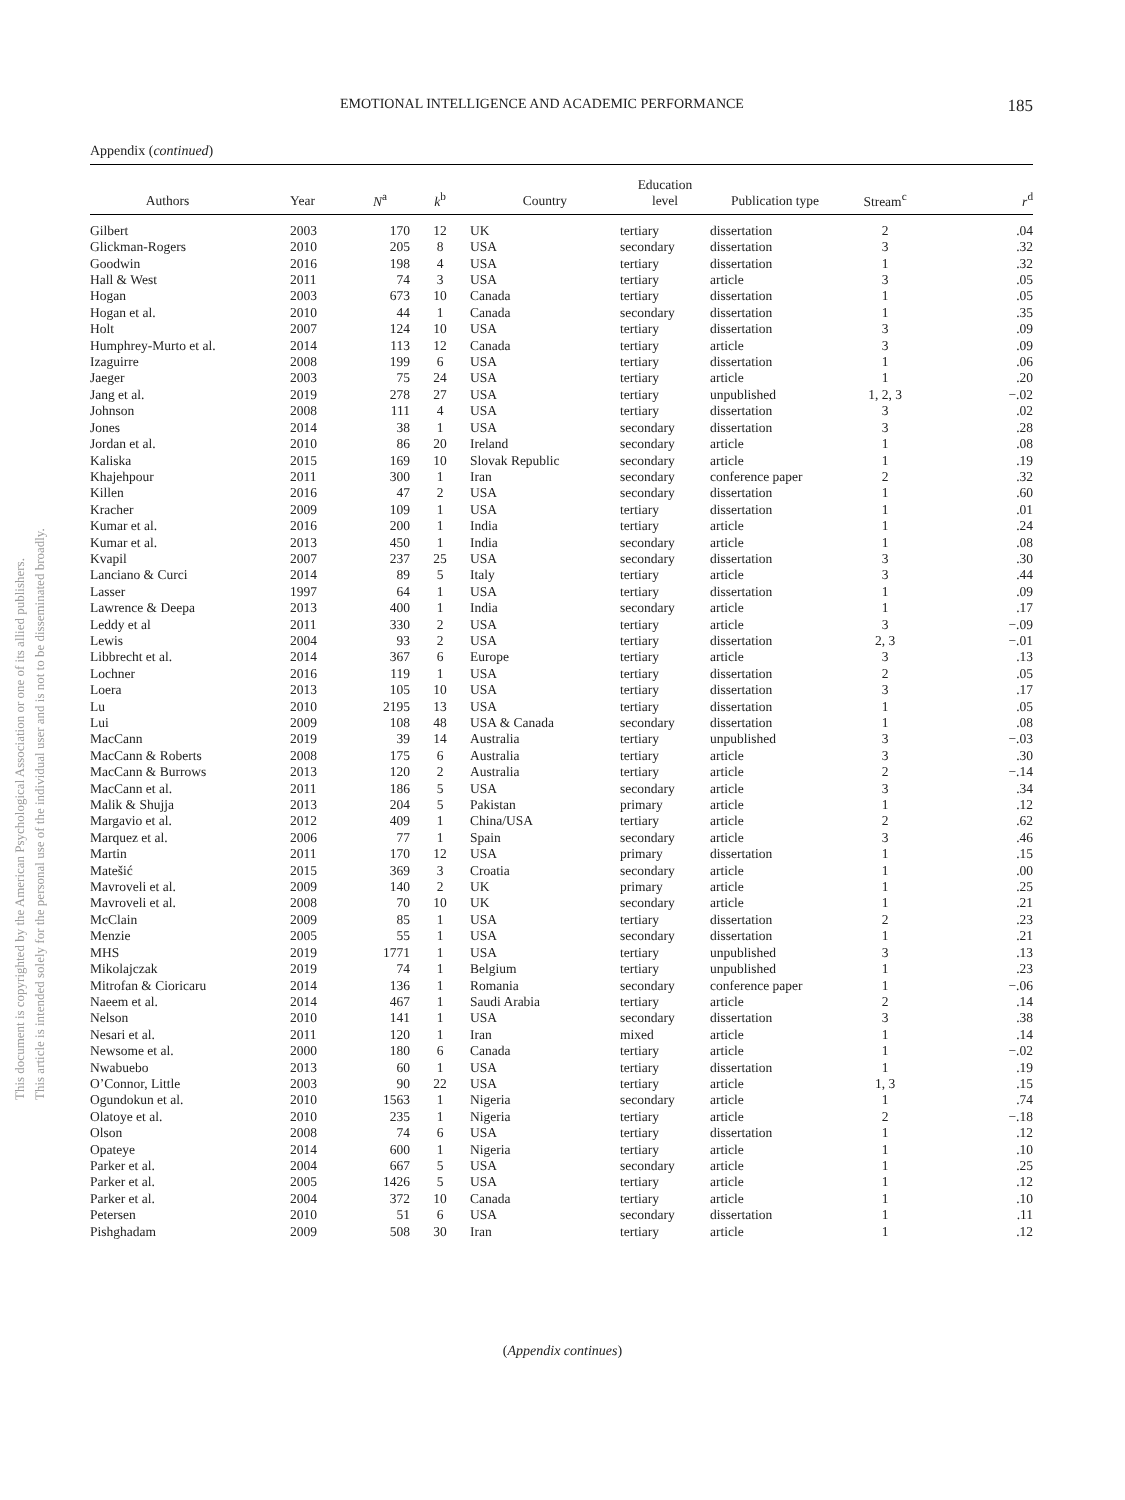EMOTIONAL INTELLIGENCE AND ACADEMIC PERFORMANCE 185
This document is copyrighted by the American Psychological Association or one of its allied publishers.
This article is intended solely for the personal use of the individual user and is not to be disseminated broadly.
Appendix (continued)
| Authors | Year | N<sup>a</sup> | k<sup>b</sup> | Country | Education level | Publication type | Stream<sup>c</sup> | r<sup>d</sup> |
| --- | --- | --- | --- | --- | --- | --- | --- | --- |
| Gilbert | 2003 | 170 | 12 | UK | tertiary | dissertation | 2 | .04 |
| Glickman-Rogers | 2010 | 205 | 8 | USA | secondary | dissertation | 3 | .32 |
| Goodwin | 2016 | 198 | 4 | USA | tertiary | dissertation | 1 | .32 |
| Hall & West | 2011 | 74 | 3 | USA | tertiary | article | 3 | .05 |
| Hogan | 2003 | 673 | 10 | Canada | tertiary | dissertation | 1 | .05 |
| Hogan et al. | 2010 | 44 | 1 | Canada | secondary | dissertation | 1 | .35 |
| Holt | 2007 | 124 | 10 | USA | tertiary | dissertation | 3 | .09 |
| Humphrey-Murto et al. | 2014 | 113 | 12 | Canada | tertiary | article | 3 | .09 |
| Izaguirre | 2008 | 199 | 6 | USA | tertiary | dissertation | 1 | .06 |
| Jaeger | 2003 | 75 | 24 | USA | tertiary | article | 1 | .20 |
| Jang et al. | 2019 | 278 | 27 | USA | tertiary | unpublished | 1, 2, 3 | −.02 |
| Johnson | 2008 | 111 | 4 | USA | tertiary | dissertation | 3 | .02 |
| Jones | 2014 | 38 | 1 | USA | secondary | dissertation | 3 | .28 |
| Jordan et al. | 2010 | 86 | 20 | Ireland | secondary | article | 1 | .08 |
| Kaliska | 2015 | 169 | 10 | Slovak Republic | secondary | article | 1 | .19 |
| Khajehpour | 2011 | 300 | 1 | Iran | secondary | conference paper | 2 | .32 |
| Killen | 2016 | 47 | 2 | USA | secondary | dissertation | 1 | .60 |
| Kracher | 2009 | 109 | 1 | USA | tertiary | dissertation | 1 | .01 |
| Kumar et al. | 2016 | 200 | 1 | India | tertiary | article | 1 | .24 |
| Kumar et al. | 2013 | 450 | 1 | India | secondary | article | 1 | .08 |
| Kvapil | 2007 | 237 | 25 | USA | secondary | dissertation | 3 | .30 |
| Lanciano & Curci | 2014 | 89 | 5 | Italy | tertiary | article | 3 | .44 |
| Lasser | 1997 | 64 | 1 | USA | tertiary | dissertation | 1 | .09 |
| Lawrence & Deepa | 2013 | 400 | 1 | India | secondary | article | 1 | .17 |
| Leddy et al | 2011 | 330 | 2 | USA | tertiary | article | 3 | −.09 |
| Lewis | 2004 | 93 | 2 | USA | tertiary | dissertation | 2, 3 | −.01 |
| Libbrecht et al. | 2014 | 367 | 6 | Europe | tertiary | article | 3 | .13 |
| Lochner | 2016 | 119 | 1 | USA | tertiary | dissertation | 2 | .05 |
| Loera | 2013 | 105 | 10 | USA | tertiary | dissertation | 3 | .17 |
| Lu | 2010 | 2195 | 13 | USA | tertiary | dissertation | 1 | .05 |
| Lui | 2009 | 108 | 48 | USA & Canada | secondary | dissertation | 1 | .08 |
| MacCann | 2019 | 39 | 14 | Australia | tertiary | unpublished | 3 | −.03 |
| MacCann & Roberts | 2008 | 175 | 6 | Australia | tertiary | article | 3 | .30 |
| MacCann & Burrows | 2013 | 120 | 2 | Australia | tertiary | article | 2 | −.14 |
| MacCann et al. | 2011 | 186 | 5 | USA | secondary | article | 3 | .34 |
| Malik & Shujja | 2013 | 204 | 5 | Pakistan | primary | article | 1 | .12 |
| Margavio et al. | 2012 | 409 | 1 | China/USA | tertiary | article | 2 | .62 |
| Marquez et al. | 2006 | 77 | 1 | Spain | secondary | article | 3 | .46 |
| Martin | 2011 | 170 | 12 | USA | primary | dissertation | 1 | .15 |
| Matešić | 2015 | 369 | 3 | Croatia | secondary | article | 1 | .00 |
| Mavroveli et al. | 2009 | 140 | 2 | UK | primary | article | 1 | .25 |
| Mavroveli et al. | 2008 | 70 | 10 | UK | secondary | article | 1 | .21 |
| McClain | 2009 | 85 | 1 | USA | tertiary | dissertation | 2 | .23 |
| Menzie | 2005 | 55 | 1 | USA | secondary | dissertation | 1 | .21 |
| MHS | 2019 | 1771 | 1 | USA | tertiary | unpublished | 3 | .13 |
| Mikolajczak | 2019 | 74 | 1 | Belgium | tertiary | unpublished | 1 | .23 |
| Mitrofan & Cioricaru | 2014 | 136 | 1 | Romania | secondary | conference paper | 1 | −.06 |
| Naeem et al. | 2014 | 467 | 1 | Saudi Arabia | tertiary | article | 2 | .14 |
| Nelson | 2010 | 141 | 1 | USA | secondary | dissertation | 3 | .38 |
| Nesari et al. | 2011 | 120 | 1 | Iran | mixed | article | 1 | .14 |
| Newsome et al. | 2000 | 180 | 6 | Canada | tertiary | article | 1 | −.02 |
| Nwabuebo | 2013 | 60 | 1 | USA | tertiary | dissertation | 1 | .19 |
| O’Connor, Little | 2003 | 90 | 22 | USA | tertiary | article | 1, 3 | .15 |
| Ogundokun et al. | 2010 | 1563 | 1 | Nigeria | secondary | article | 1 | .74 |
| Olatoye et al. | 2010 | 235 | 1 | Nigeria | tertiary | article | 2 | −.18 |
| Olson | 2008 | 74 | 6 | USA | tertiary | dissertation | 1 | .12 |
| Opateye | 2014 | 600 | 1 | Nigeria | tertiary | article | 1 | .10 |
| Parker et al. | 2004 | 667 | 5 | USA | secondary | article | 1 | .25 |
| Parker et al. | 2005 | 1426 | 5 | USA | tertiary | article | 1 | .12 |
| Parker et al. | 2004 | 372 | 10 | Canada | tertiary | article | 1 | .10 |
| Petersen | 2010 | 51 | 6 | USA | secondary | dissertation | 1 | .11 |
| Pishghadam | 2009 | 508 | 30 | Iran | tertiary | article | 1 | .12 |
(Appendix continues)